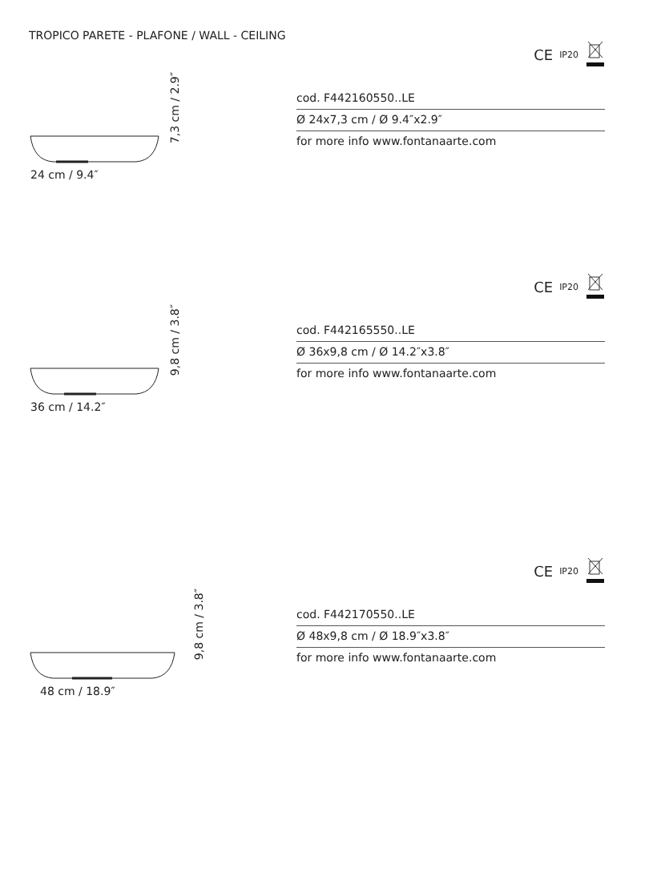TROPICO PARETE - PLAFONE / WALL - CEILING
CE IP20
24 cm / 9.4″
7,3 cm / 2.9″
cod. F442160550..LE
Ø 24x7,3 cm / Ø 9.4″x2.9″
for more info www.fontanaarte.com
CE IP20
36 cm / 14.2″
9,8 cm / 3.8″
cod. F442165550..LE
Ø 36x9,8 cm / Ø 14.2″x3.8″
for more info www.fontanaarte.com
CE IP20
48 cm / 18.9″
9,8 cm / 3.8″
cod. F442170550..LE
Ø 48x9,8 cm / Ø 18.9″x3.8″
for more info www.fontanaarte.com